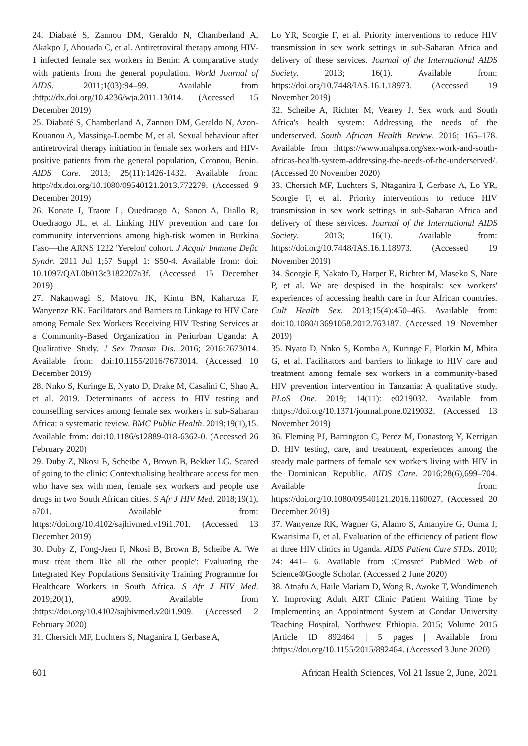24. Diabaté S, Zannou DM, Geraldo N, Chamberland A, Akakpo J, Ahouada C, et al. Antiretroviral therapy among HIV-1 infected female sex workers in Benin: A comparative study with patients from the general population. World Journal of AIDS. 2011;1(03):94–99. Available from :http://dx.doi.org/10.4236/wja.2011.13014. (Accessed 15 December 2019)
25. Diabaté S, Chamberland A, Zannou DM, Geraldo N, Azon-Kouanou A, Massinga-Loembe M, et al. Sexual behaviour after antiretroviral therapy initiation in female sex workers and HIV-positive patients from the general population, Cotonou, Benin. AIDS Care. 2013; 25(11):1426-1432. Available from: http://dx.doi.org/10.1080/09540121.2013.772279. (Accessed 9 December 2019)
26. Konate I, Traore L, Ouedraogo A, Sanon A, Diallo R, Ouedraogo JL, et al. Linking HIV prevention and care for community interventions among high-risk women in Burkina Faso—the ARNS 1222 'Yerelon' cohort. J Acquir Immune Defic Syndr. 2011 Jul 1;57 Suppl 1: S50-4. Available from: doi: 10.1097/QAI.0b013e3182207a3f. (Accessed 15 December 2019)
27. Nakanwagi S, Matovu JK, Kintu BN, Kaharuza F, Wanyenze RK. Facilitators and Barriers to Linkage to HIV Care among Female Sex Workers Receiving HIV Testing Services at a Community-Based Organization in Periurban Uganda: A Qualitative Study. J Sex Transm Dis. 2016; 2016:7673014. Available from: doi:10.1155/2016/7673014. (Accessed 10 December 2019)
28. Nnko S, Kuringe E, Nyato D, Drake M, Casalini C, Shao A, et al. 2019. Determinants of access to HIV testing and counselling services among female sex workers in sub-Saharan Africa: a systematic review. BMC Public Health. 2019;19(1),15. Available from: doi:10.1186/s12889-018-6362-0. (Accessed 26 February 2020)
29. Duby Z, Nkosi B, Scheibe A, Brown B, Bekker LG. Scared of going to the clinic: Contextualising healthcare access for men who have sex with men, female sex workers and people use drugs in two South African cities. S Afr J HIV Med. 2018;19(1), a701. Available from: https://doi.org/10.4102/sajhivmed.v19i1.701. (Accessed 13 December 2019)
30. Duby Z, Fong-Jaen F, Nkosi B, Brown B, Scheibe A. 'We must treat them like all the other people': Evaluating the Integrated Key Populations Sensitivity Training Programme for Healthcare Workers in South Africa. S Afr J HIV Med. 2019;20(1), a909. Available from :https://doi.org/10.4102/sajhivmed.v20i1.909. (Accessed 2 February 2020)
31. Chersich MF, Luchters S, Ntaganira I, Gerbase A,
Lo YR, Scorgie F, et al. Priority interventions to reduce HIV transmission in sex work settings in sub-Saharan Africa and delivery of these services. Journal of the International AIDS Society. 2013; 16(1). Available from: https://doi.org/10.7448/IAS.16.1.18973. (Accessed 19 November 2019)
32. Scheibe A, Richter M, Vearey J. Sex work and South Africa's health system: Addressing the needs of the underserved. South African Health Review. 2016; 165–178. Available from :https://www.mahpsa.org/sex-work-and-south-africas-health-system-addressing-the-needs-of-the-underserved/. (Accessed 20 November 2020)
33. Chersich MF, Luchters S, Ntaganira I, Gerbase A, Lo YR, Scorgie F, et al. Priority interventions to reduce HIV transmission in sex work settings in sub-Saharan Africa and delivery of these services. Journal of the International AIDS Society. 2013; 16(1). Available from: https://doi.org/10.7448/IAS.16.1.18973. (Accessed 19 November 2019)
34. Scorgie F, Nakato D, Harper E, Richter M, Maseko S, Nare P, et al. We are despised in the hospitals: sex workers' experiences of accessing health care in four African countries. Cult Health Sex. 2013;15(4):450–465. Available from: doi:10.1080/13691058.2012.763187. (Accessed 19 November 2019)
35. Nyato D, Nnko S, Komba A, Kuringe E, Plotkin M, Mbita G, et al. Facilitators and barriers to linkage to HIV care and treatment among female sex workers in a community-based HIV prevention intervention in Tanzania: A qualitative study. PLoS One. 2019; 14(11): e0219032. Available from :https://doi.org/10.1371/journal.pone.0219032. (Accessed 13 November 2019)
36. Fleming PJ, Barrington C, Perez M, Donastorg Y, Kerrigan D. HIV testing, care, and treatment, experiences among the steady male partners of female sex workers living with HIV in the Dominican Republic. AIDS Care. 2016;28(6),699–704. Available from: https://doi.org/10.1080/09540121.2016.1160027. (Accessed 20 December 2019)
37. Wanyenze RK, Wagner G, Alamo S, Amanyire G, Ouma J, Kwarisima D, et al. Evaluation of the efficiency of patient flow at three HIV clinics in Uganda. AIDS Patient Care STDs. 2010; 24: 441– 6. Available from :Crossref PubMed Web of Science®Google Scholar. (Accessed 2 June 2020)
38. Atnafu A, Haile Mariam D, Wong R, Awoke T, Wondimeneh Y. Improving Adult ART Clinic Patient Waiting Time by Implementing an Appointment System at Gondar University Teaching Hospital, Northwest Ethiopia. 2015; Volume 2015 |Article ID 892464 | 5 pages | Available from :https://doi.org/10.1155/2015/892464. (Accessed 3 June 2020)
601 African Health Sciences, Vol 21 Issue 2, June, 2021